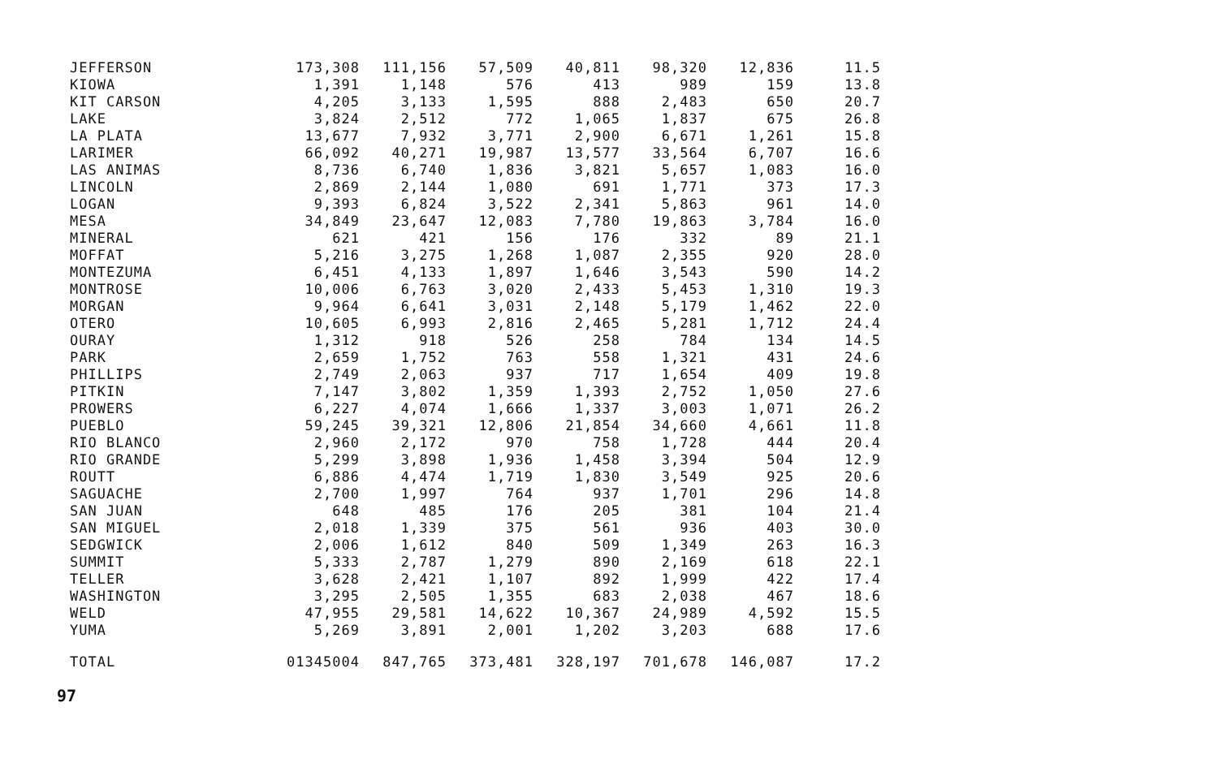| JEFFERSON | 173,308 | 111,156 | 57,509 | 40,811 | 98,320 | 12,836 | 11.5 |
| KIOWA | 1,391 | 1,148 | 576 | 413 | 989 | 159 | 13.8 |
| KIT CARSON | 4,205 | 3,133 | 1,595 | 888 | 2,483 | 650 | 20.7 |
| LAKE | 3,824 | 2,512 | 772 | 1,065 | 1,837 | 675 | 26.8 |
| LA PLATA | 13,677 | 7,932 | 3,771 | 2,900 | 6,671 | 1,261 | 15.8 |
| LARIMER | 66,092 | 40,271 | 19,987 | 13,577 | 33,564 | 6,707 | 16.6 |
| LAS ANIMAS | 8,736 | 6,740 | 1,836 | 3,821 | 5,657 | 1,083 | 16.0 |
| LINCOLN | 2,869 | 2,144 | 1,080 | 691 | 1,771 | 373 | 17.3 |
| LOGAN | 9,393 | 6,824 | 3,522 | 2,341 | 5,863 | 961 | 14.0 |
| MESA | 34,849 | 23,647 | 12,083 | 7,780 | 19,863 | 3,784 | 16.0 |
| MINERAL | 621 | 421 | 156 | 176 | 332 | 89 | 21.1 |
| MOFFAT | 5,216 | 3,275 | 1,268 | 1,087 | 2,355 | 920 | 28.0 |
| MONTEZUMA | 6,451 | 4,133 | 1,897 | 1,646 | 3,543 | 590 | 14.2 |
| MONTROSE | 10,006 | 6,763 | 3,020 | 2,433 | 5,453 | 1,310 | 19.3 |
| MORGAN | 9,964 | 6,641 | 3,031 | 2,148 | 5,179 | 1,462 | 22.0 |
| OTERO | 10,605 | 6,993 | 2,816 | 2,465 | 5,281 | 1,712 | 24.4 |
| OURAY | 1,312 | 918 | 526 | 258 | 784 | 134 | 14.5 |
| PARK | 2,659 | 1,752 | 763 | 558 | 1,321 | 431 | 24.6 |
| PHILLIPS | 2,749 | 2,063 | 937 | 717 | 1,654 | 409 | 19.8 |
| PITKIN | 7,147 | 3,802 | 1,359 | 1,393 | 2,752 | 1,050 | 27.6 |
| PROWERS | 6,227 | 4,074 | 1,666 | 1,337 | 3,003 | 1,071 | 26.2 |
| PUEBLO | 59,245 | 39,321 | 12,806 | 21,854 | 34,660 | 4,661 | 11.8 |
| RIO BLANCO | 2,960 | 2,172 | 970 | 758 | 1,728 | 444 | 20.4 |
| RIO GRANDE | 5,299 | 3,898 | 1,936 | 1,458 | 3,394 | 504 | 12.9 |
| ROUTT | 6,886 | 4,474 | 1,719 | 1,830 | 3,549 | 925 | 20.6 |
| SAGUACHE | 2,700 | 1,997 | 764 | 937 | 1,701 | 296 | 14.8 |
| SAN JUAN | 648 | 485 | 176 | 205 | 381 | 104 | 21.4 |
| SAN MIGUEL | 2,018 | 1,339 | 375 | 561 | 936 | 403 | 30.0 |
| SEDGWICK | 2,006 | 1,612 | 840 | 509 | 1,349 | 263 | 16.3 |
| SUMMIT | 5,333 | 2,787 | 1,279 | 890 | 2,169 | 618 | 22.1 |
| TELLER | 3,628 | 2,421 | 1,107 | 892 | 1,999 | 422 | 17.4 |
| WASHINGTON | 3,295 | 2,505 | 1,355 | 683 | 2,038 | 467 | 18.6 |
| WELD | 47,955 | 29,581 | 14,622 | 10,367 | 24,989 | 4,592 | 15.5 |
| YUMA | 5,269 | 3,891 | 2,001 | 1,202 | 3,203 | 688 | 17.6 |
| TOTAL | 01345004 | 847,765 | 373,481 | 328,197 | 701,678 | 146,087 | 17.2 |
97